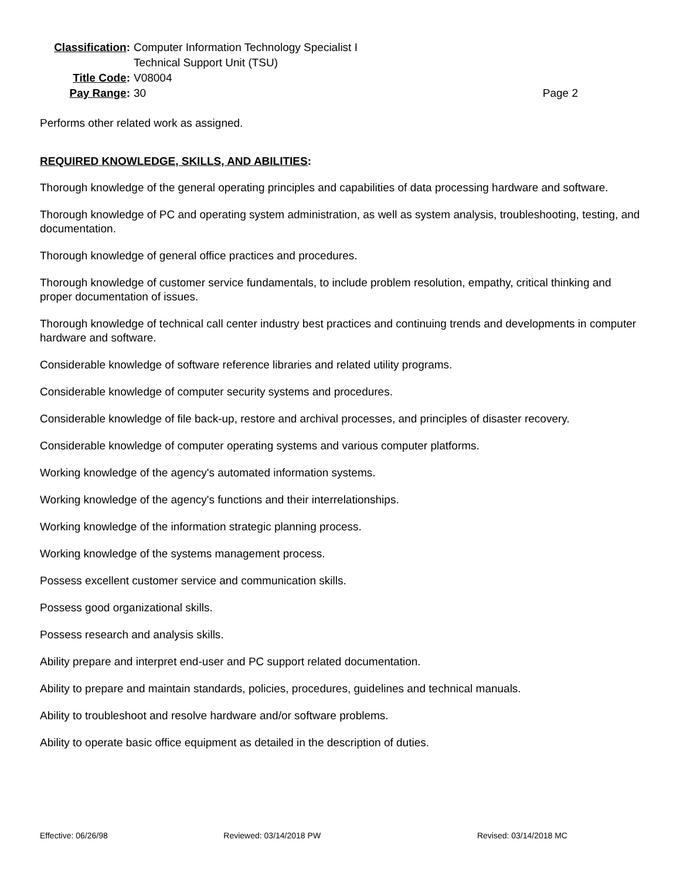Classification:
Computer Information Technology Specialist I
Technical Support Unit (TSU)
Title Code:
V08004
Pay Range:
30
Page 2
Performs other related work as assigned.
REQUIRED KNOWLEDGE, SKILLS, AND ABILITIES:
Thorough knowledge of the general operating principles and capabilities of data processing hardware and software.
Thorough knowledge of PC and operating system administration, as well as system analysis, troubleshooting, testing, and documentation.
Thorough knowledge of general office practices and procedures.
Thorough knowledge of customer service fundamentals, to include problem resolution, empathy, critical thinking and proper documentation of issues.
Thorough knowledge of technical call center industry best practices and continuing trends and developments in computer hardware and software.
Considerable knowledge of software reference libraries and related utility programs.
Considerable knowledge of computer security systems and procedures.
Considerable knowledge of file back-up, restore and archival processes, and principles of disaster recovery.
Considerable knowledge of computer operating systems and various computer platforms.
Working knowledge of the agency's automated information systems.
Working knowledge of the agency's functions and their interrelationships.
Working knowledge of the information strategic planning process.
Working knowledge of the systems management process.
Possess excellent customer service and communication skills.
Possess good organizational skills.
Possess research and analysis skills.
Ability prepare and interpret end-user and PC support related documentation.
Ability to prepare and maintain standards, policies, procedures, guidelines and technical manuals.
Ability to troubleshoot and resolve hardware and/or software problems.
Ability to operate basic office equipment as detailed in the description of duties.
Effective: 06/26/98 Reviewed: 03/14/2018 PW Revised: 03/14/2018 MC